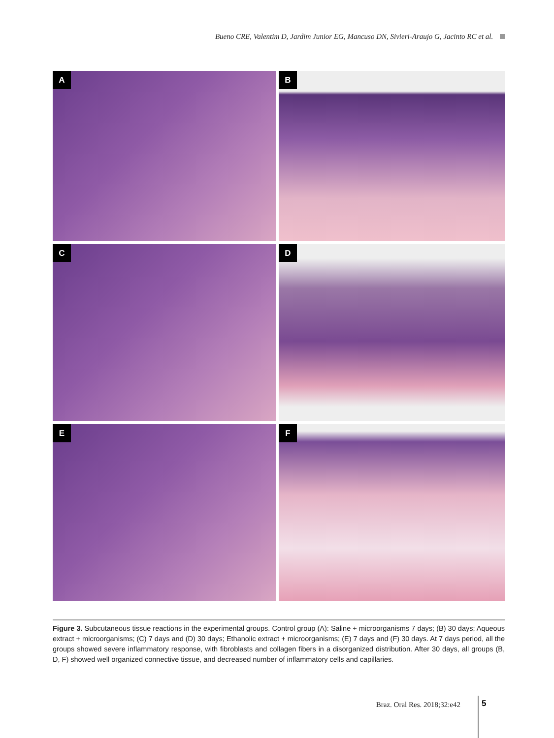Bueno CRE, Valentim D, Jardim Junior EG, Mancuso DN, Sivieri-Araujo G, Jacinto RC et al.
A
B
C
D
E
F
Figure 3. Subcutaneous tissue reactions in the experimental groups. Control group (A): Saline + microorganisms 7 days; (B) 30 days; Aqueous extract + microorganisms; (C) 7 days and (D) 30 days; Ethanolic extract + microorganisms; (E) 7 days and (F) 30 days. At 7 days period, all the groups showed severe inflammatory response, with fibroblasts and collagen fibers in a disorganized distribution. After 30 days, all groups (B, D, F) showed well organized connective tissue, and decreased number of inflammatory cells and capillaries.
Braz. Oral Res. 2018;32:e42 5